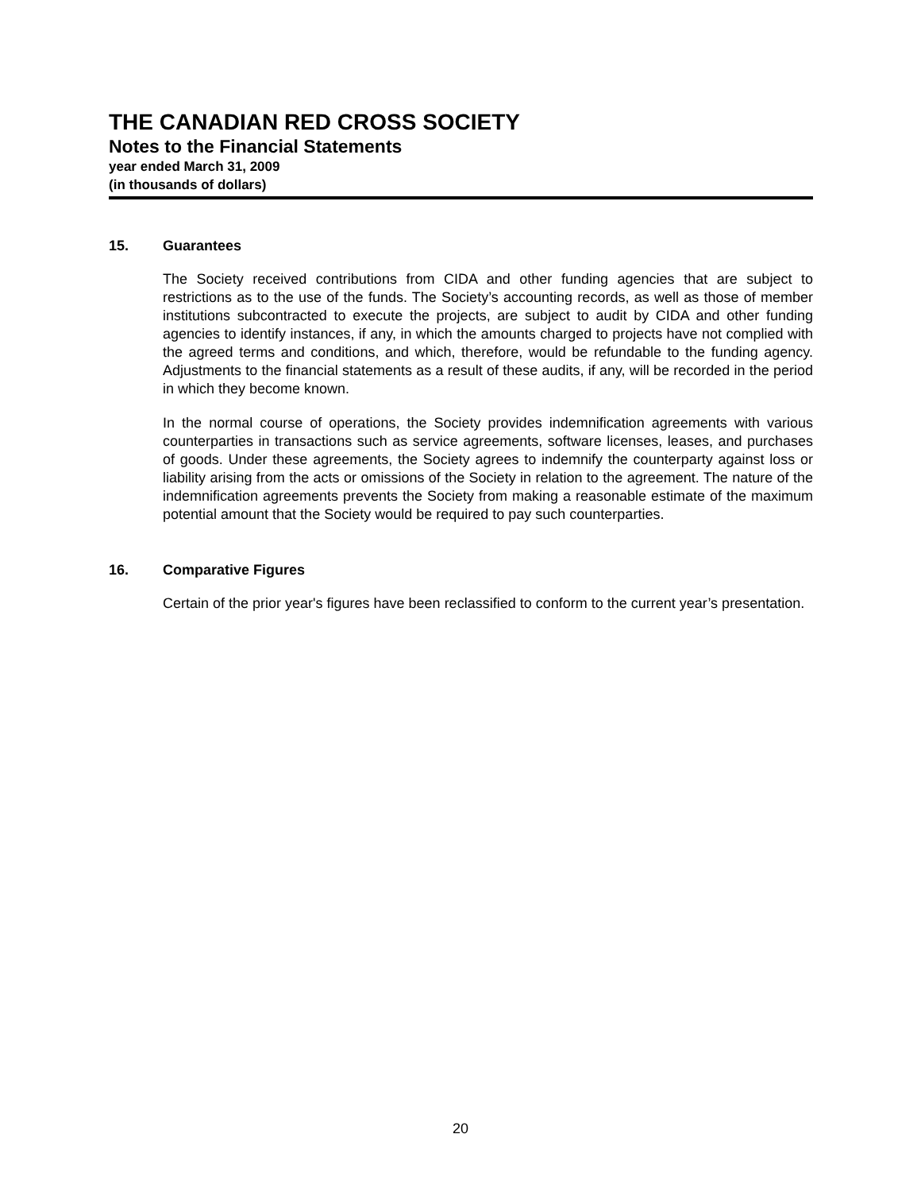THE CANADIAN RED CROSS SOCIETY
Notes to the Financial Statements
year ended March 31, 2009
(in thousands of dollars)
15. Guarantees
The Society received contributions from CIDA and other funding agencies that are subject to restrictions as to the use of the funds. The Society’s accounting records, as well as those of member institutions subcontracted to execute the projects, are subject to audit by CIDA and other funding agencies to identify instances, if any, in which the amounts charged to projects have not complied with the agreed terms and conditions, and which, therefore, would be refundable to the funding agency. Adjustments to the financial statements as a result of these audits, if any, will be recorded in the period in which they become known.
In the normal course of operations, the Society provides indemnification agreements with various counterparties in transactions such as service agreements, software licenses, leases, and purchases of goods. Under these agreements, the Society agrees to indemnify the counterparty against loss or liability arising from the acts or omissions of the Society in relation to the agreement. The nature of the indemnification agreements prevents the Society from making a reasonable estimate of the maximum potential amount that the Society would be required to pay such counterparties.
16. Comparative Figures
Certain of the prior year's figures have been reclassified to conform to the current year’s presentation.
20